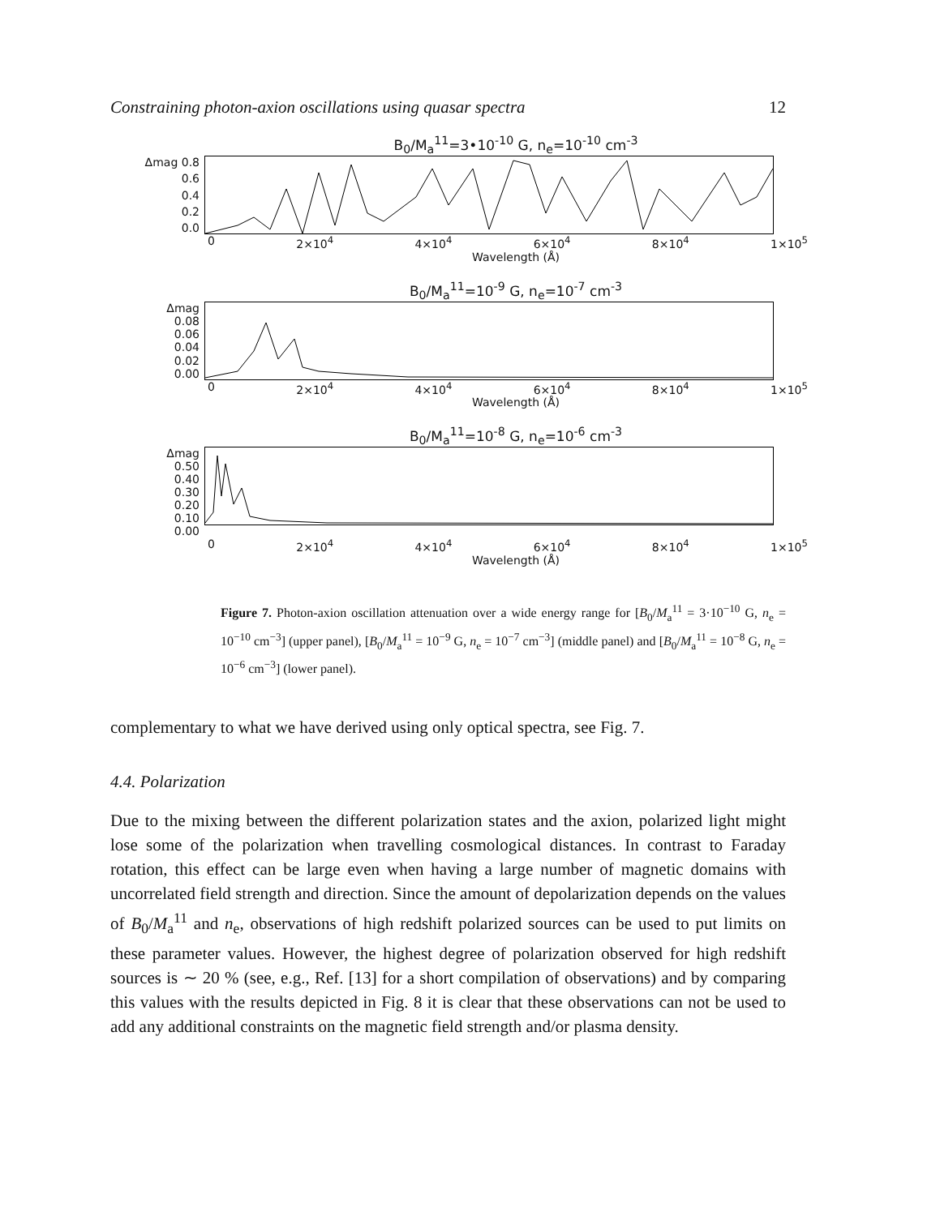Constraining photon-axion oscillations using quasar spectra 12
B<sub>0</sub>/M<sub>a</sub><sup>11</sup>=3•10<sup>-10</sup> G, n<sub>e</sub>=10<sup>-10</sup> cm<sup>-3</sup>
Δmag 0.8
0.6
0.4
0.2
0.0
0 2×10<sup>4</sup> 4×10<sup>4</sup> 6×10<sup>4</sup> 8×10<sup>4</sup> 1×10<sup>5</sup>
Wavelength (Å)
B<sub>0</sub>/M<sub>a</sub><sup>11</sup>=10<sup>-9</sup> G, n<sub>e</sub>=10<sup>-7</sup> cm<sup>-3</sup>
Δmag 0.08
0.06
0.04
0.02
0.00
0 2×10<sup>4</sup> 4×10<sup>4</sup> 6×10<sup>4</sup> 8×10<sup>4</sup> 1×10<sup>5</sup>
Wavelength (Å)
B<sub>0</sub>/M<sub>a</sub><sup>11</sup>=10<sup>-8</sup> G, n<sub>e</sub>=10<sup>-6</sup> cm<sup>-3</sup>
Δmag 0.50
0.40
0.30
0.20
0.10
0.00
0 2×10<sup>4</sup> 4×10<sup>4</sup> 6×10<sup>4</sup> 8×10<sup>4</sup> 1×10<sup>5</sup>
Wavelength (Å)
Figure 7. Photon-axion oscillation attenuation over a wide energy range for [B<sub>0</sub>/M<sub>a</sub><sup>11</sup> = 3·10<sup>−10</sup> G, n<sub>e</sub> = 10<sup>−10</sup> cm<sup>−3</sup>] (upper panel), [B<sub>0</sub>/M<sub>a</sub><sup>11</sup> = 10<sup>−9</sup> G, n<sub>e</sub> = 10<sup>−7</sup> cm<sup>−3</sup>] (middle panel) and [B<sub>0</sub>/M<sub>a</sub><sup>11</sup> = 10<sup>−8</sup> G, n<sub>e</sub> = 10<sup>−6</sup> cm<sup>−3</sup>] (lower panel).
complementary to what we have derived using only optical spectra, see Fig. 7.
4.4. Polarization
Due to the mixing between the different polarization states and the axion, polarized light might lose some of the polarization when travelling cosmological distances. In contrast to Faraday rotation, this effect can be large even when having a large number of magnetic domains with uncorrelated field strength and direction. Since the amount of depolarization depends on the values of B<sub>0</sub>/M<sub>a</sub><sup>11</sup> and n<sub>e</sub>, observations of high redshift polarized sources can be used to put limits on these parameter values. However, the highest degree of polarization observed for high redshift sources is ∼ 20 % (see, e.g., Ref. [13] for a short compilation of observations) and by comparing this values with the results depicted in Fig. 8 it is clear that these observations can not be used to add any additional constraints on the magnetic field strength and/or plasma density.